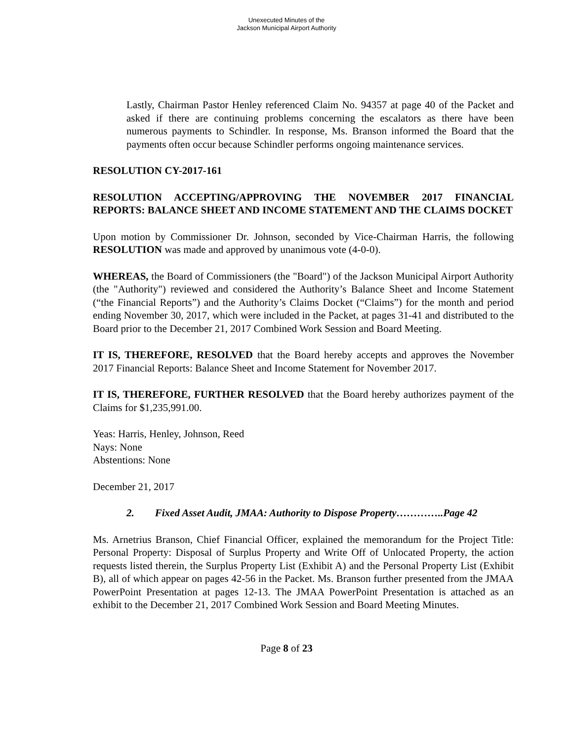Unexecuted Minutes of the
Jackson Municipal Airport Authority
Lastly, Chairman Pastor Henley referenced Claim No. 94357 at page 40 of the Packet and asked if there are continuing problems concerning the escalators as there have been numerous payments to Schindler. In response, Ms. Branson informed the Board that the payments often occur because Schindler performs ongoing maintenance services.
RESOLUTION CY-2017-161
RESOLUTION ACCEPTING/APPROVING THE NOVEMBER 2017 FINANCIAL REPORTS: BALANCE SHEET AND INCOME STATEMENT AND THE CLAIMS DOCKET
Upon motion by Commissioner Dr. Johnson, seconded by Vice-Chairman Harris, the following RESOLUTION was made and approved by unanimous vote (4-0-0).
WHEREAS, the Board of Commissioners (the "Board") of the Jackson Municipal Airport Authority (the "Authority") reviewed and considered the Authority’s Balance Sheet and Income Statement (“the Financial Reports”) and the Authority’s Claims Docket (“Claims”) for the month and period ending November 30, 2017, which were included in the Packet, at pages 31-41 and distributed to the Board prior to the December 21, 2017 Combined Work Session and Board Meeting.
IT IS, THEREFORE, RESOLVED that the Board hereby accepts and approves the November 2017 Financial Reports: Balance Sheet and Income Statement for November 2017.
IT IS, THEREFORE, FURTHER RESOLVED that the Board hereby authorizes payment of the Claims for $1,235,991.00.
Yeas: Harris, Henley, Johnson, Reed
Nays: None
Abstentions: None
December 21, 2017
2. Fixed Asset Audit, JMAA: Authority to Dispose Property…………..Page 42
Ms. Arnetrius Branson, Chief Financial Officer, explained the memorandum for the Project Title: Personal Property: Disposal of Surplus Property and Write Off of Unlocated Property, the action requests listed therein, the Surplus Property List (Exhibit A) and the Personal Property List (Exhibit B), all of which appear on pages 42-56 in the Packet. Ms. Branson further presented from the JMAA PowerPoint Presentation at pages 12-13. The JMAA PowerPoint Presentation is attached as an exhibit to the December 21, 2017 Combined Work Session and Board Meeting Minutes.
Page 8 of 23